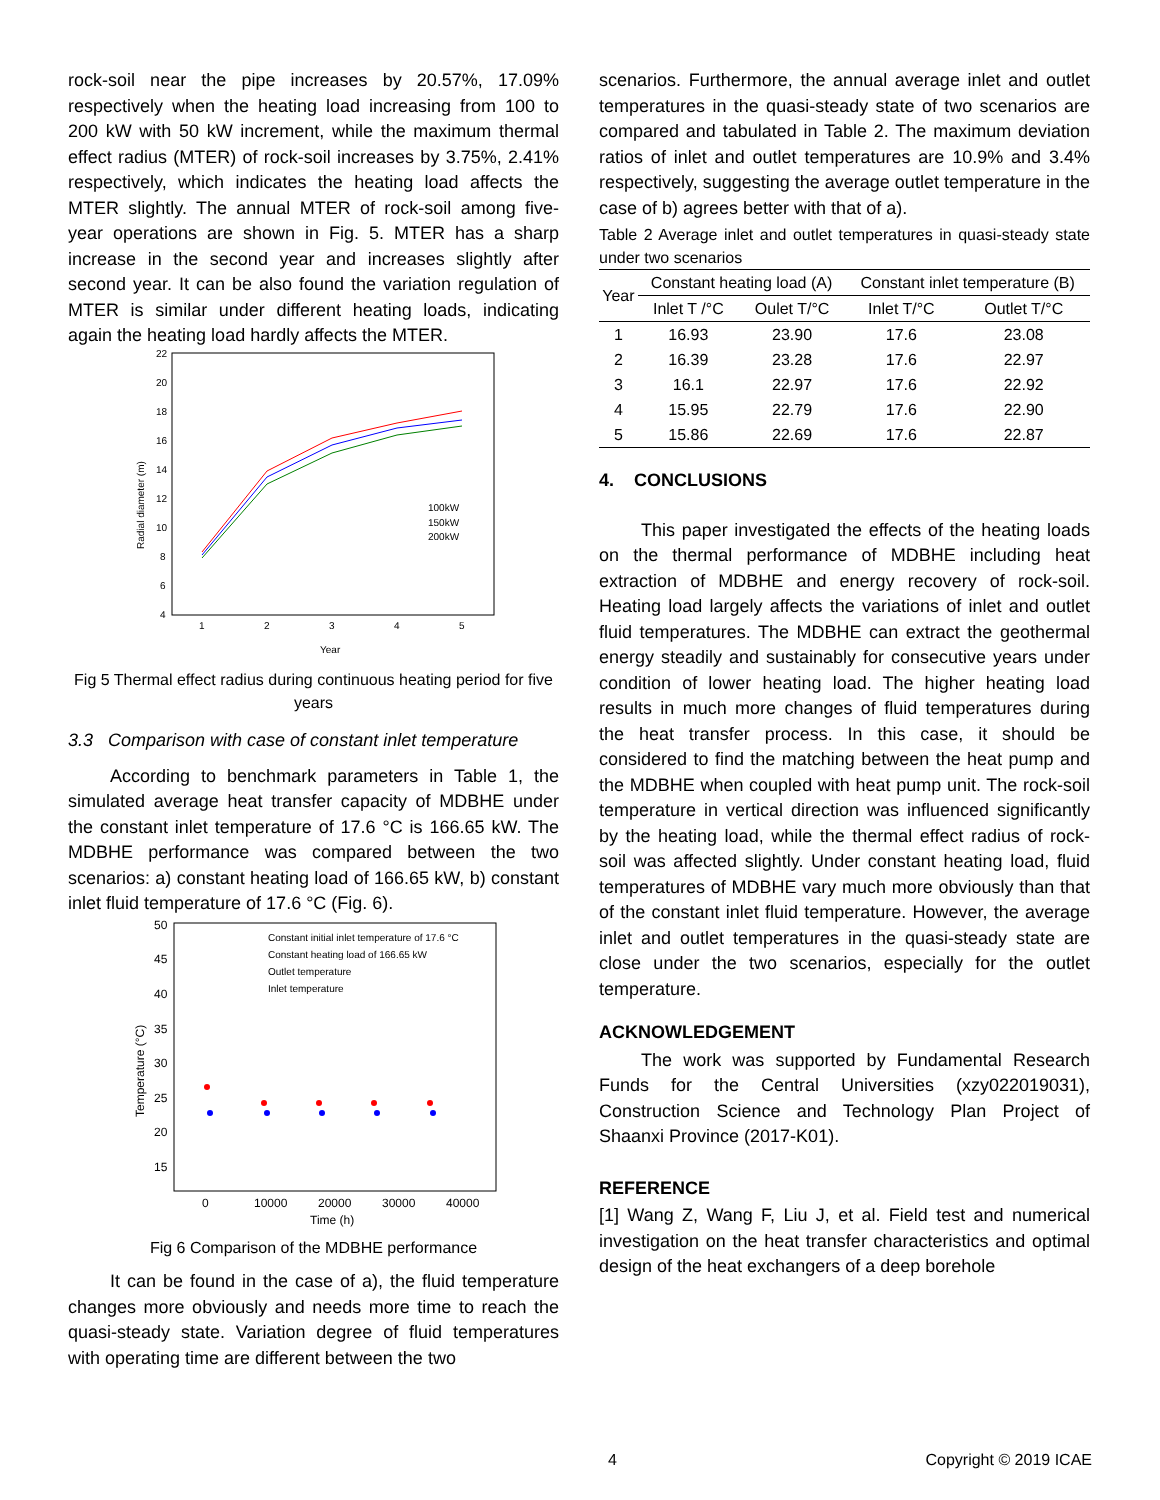rock-soil near the pipe increases by 20.57%, 17.09% respectively when the heating load increasing from 100 to 200 kW with 50 kW increment, while the maximum thermal effect radius (MTER) of rock-soil increases by 3.75%, 2.41% respectively, which indicates the heating load affects the MTER slightly. The annual MTER of rock-soil among five-year operations are shown in Fig. 5. MTER has a sharp increase in the second year and increases slightly after second year. It can be also found the variation regulation of MTER is similar under different heating loads, indicating again the heating load hardly affects the MTER.
22
20
18
16
14
12
10
8
6
4
1
2
3
4
5
Year
Radial diameter (m)
100kW
150kW
200kW
Fig 5 Thermal effect radius during continuous heating period for five years
3.3 Comparison with case of constant inlet temperature
According to benchmark parameters in Table 1, the simulated average heat transfer capacity of MDBHE under the constant inlet temperature of 17.6 °C is 166.65 kW. The MDBHE performance was compared between the two scenarios: a) constant heating load of 166.65 kW, b) constant inlet fluid temperature of 17.6 °C (Fig. 6).
50
45
40
35
30
25
20
15
0
10000
20000
30000
40000
Time (h)
Temperature (°C)
Constant initial inlet temperature of 17.6 °C
Constant heating load of 166.65 kW
Outlet temperature
Inlet temperature
Fig 6 Comparison of the MDBHE performance
It can be found in the case of a), the fluid temperature changes more obviously and needs more time to reach the quasi-steady state. Variation degree of fluid temperatures with operating time are different between the two
scenarios. Furthermore, the annual average inlet and outlet temperatures in the quasi-steady state of two scenarios are compared and tabulated in Table 2. The maximum deviation ratios of inlet and outlet temperatures are 10.9% and 3.4% respectively, suggesting the average outlet temperature in the case of b) agrees better with that of a).
Table 2 Average inlet and outlet temperatures in quasi-steady state under two scenarios
| Year | Constant heating load (A) | | Constant inlet temperature (B) | |
| --- | --- | --- | --- | --- |
| | Inlet T /°C | Oulet T/°C | Inlet T/°C | Outlet T/°C |
| 1 | 16.93 | 23.90 | 17.6 | 23.08 |
| 2 | 16.39 | 23.28 | 17.6 | 22.97 |
| 3 | 16.1 | 22.97 | 17.6 | 22.92 |
| 4 | 15.95 | 22.79 | 17.6 | 22.90 |
| 5 | 15.86 | 22.69 | 17.6 | 22.87 |
4. CONCLUSIONS
This paper investigated the effects of the heating loads on the thermal performance of MDBHE including heat extraction of MDBHE and energy recovery of rock-soil. Heating load largely affects the variations of inlet and outlet fluid temperatures. The MDBHE can extract the geothermal energy steadily and sustainably for consecutive years under condition of lower heating load. The higher heating load results in much more changes of fluid temperatures during the heat transfer process. In this case, it should be considered to find the matching between the heat pump and the MDBHE when coupled with heat pump unit. The rock-soil temperature in vertical direction was influenced significantly by the heating load, while the thermal effect radius of rock-soil was affected slightly. Under constant heating load, fluid temperatures of MDBHE vary much more obviously than that of the constant inlet fluid temperature. However, the average inlet and outlet temperatures in the quasi-steady state are close under the two scenarios, especially for the outlet temperature.
ACKNOWLEDGEMENT
The work was supported by Fundamental Research Funds for the Central Universities (xzy022019031), Construction Science and Technology Plan Project of Shaanxi Province (2017-K01).
REFERENCE
[1] Wang Z, Wang F, Liu J, et al. Field test and numerical investigation on the heat transfer characteristics and optimal design of the heat exchangers of a deep borehole
4 Copyright © 2019 ICAE